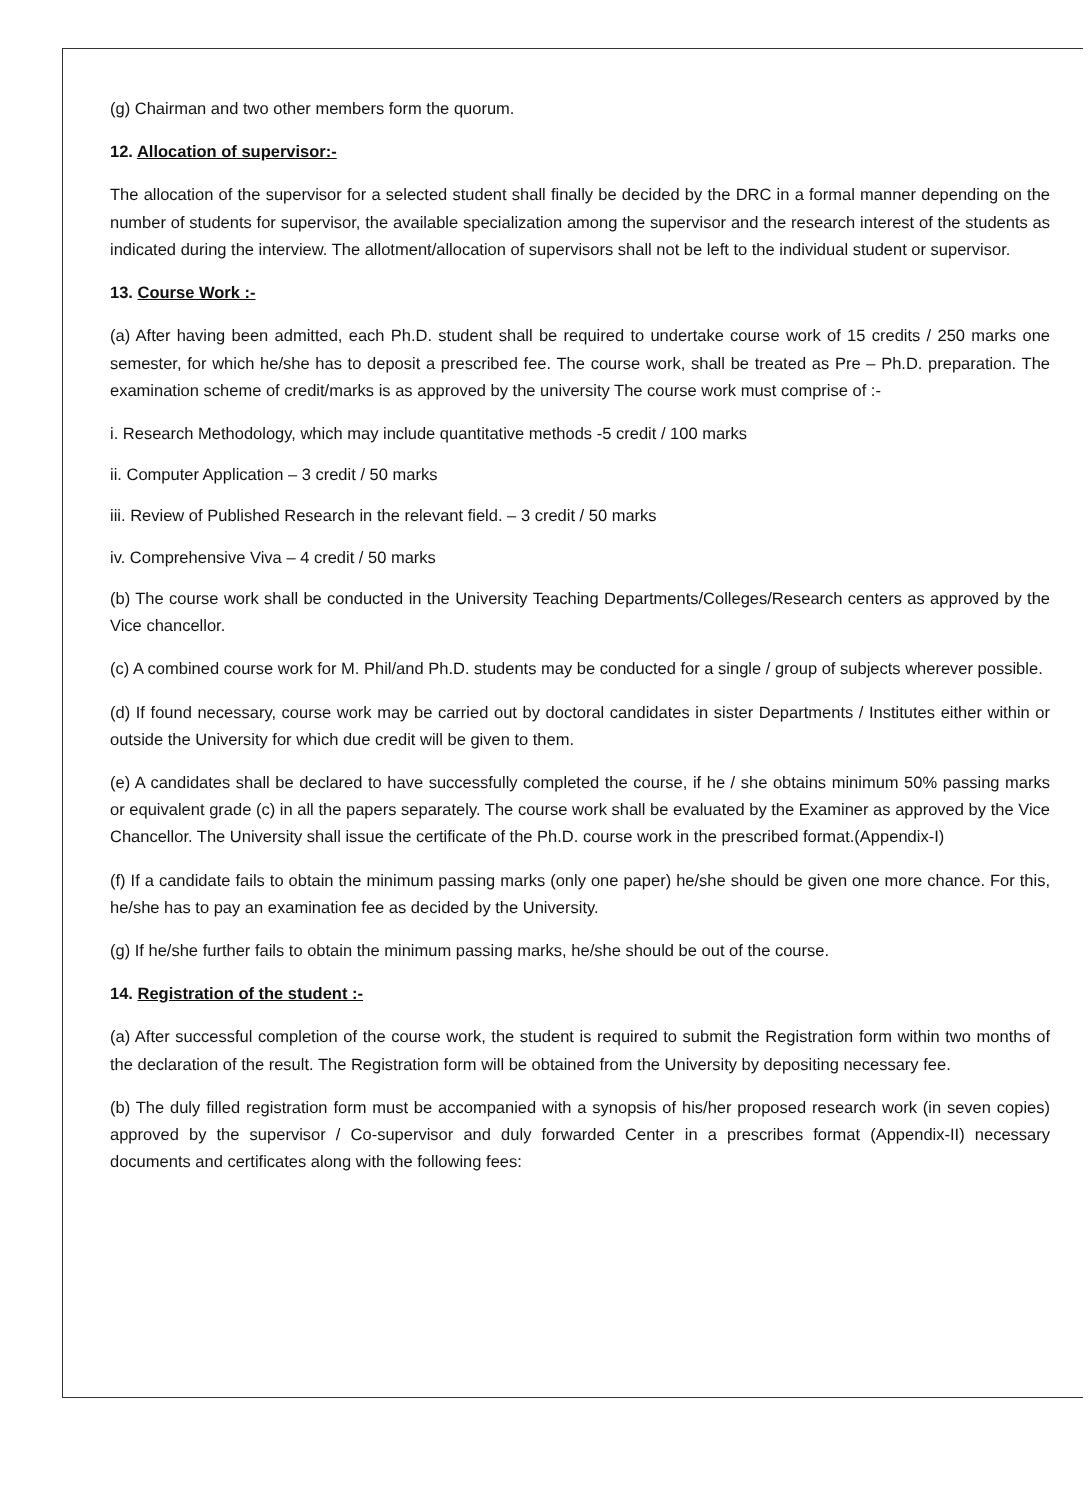(g) Chairman and two other members form the quorum.
12. Allocation of supervisor:-
The allocation of the supervisor for a selected student shall finally be decided by the DRC in a formal manner depending on the number of students for supervisor, the available specialization among the supervisor and the research interest of the students as indicated during the interview. The allotment/allocation of supervisors shall not be left to the individual student or supervisor.
13. Course Work :-
(a) After having been admitted, each Ph.D. student shall be required to undertake course work of 15 credits / 250 marks one semester, for which he/she has to deposit a prescribed fee. The course work, shall be treated as Pre – Ph.D. preparation. The examination scheme of credit/marks is as approved by the university The course work must comprise of :-
i. Research Methodology, which may include quantitative methods -5 credit / 100 marks
ii. Computer Application – 3 credit / 50 marks
iii. Review of Published Research in the relevant field. – 3 credit / 50 marks
iv. Comprehensive Viva – 4 credit / 50 marks
(b) The course work shall be conducted in the University Teaching Departments/Colleges/Research centers as approved by the Vice chancellor.
(c) A combined course work for M. Phil/and Ph.D. students may be conducted for a single / group of subjects wherever possible.
(d) If found necessary, course work may be carried out by doctoral candidates in sister Departments / Institutes either within or outside the University for which due credit will be given to them.
(e) A candidates shall be declared to have successfully completed the course, if he / she obtains minimum 50% passing marks or equivalent grade (c) in all the papers separately. The course work shall be evaluated by the Examiner as approved by the Vice Chancellor. The University shall issue the certificate of the Ph.D. course work in the prescribed format.(Appendix-I)
(f) If a candidate fails to obtain the minimum passing marks (only one paper) he/she should be given one more chance. For this, he/she has to pay an examination fee as decided by the University.
(g) If he/she further fails to obtain the minimum passing marks, he/she should be out of the course.
14. Registration of the student :-
(a) After successful completion of the course work, the student is required to submit the Registration form within two months of the declaration of the result. The Registration form will be obtained from the University by depositing necessary fee.
(b) The duly filled registration form must be accompanied with a synopsis of his/her proposed research work (in seven copies) approved by the supervisor / Co-supervisor and duly forwarded Center in a prescribes format (Appendix-II) necessary documents and certificates along with the following fees: